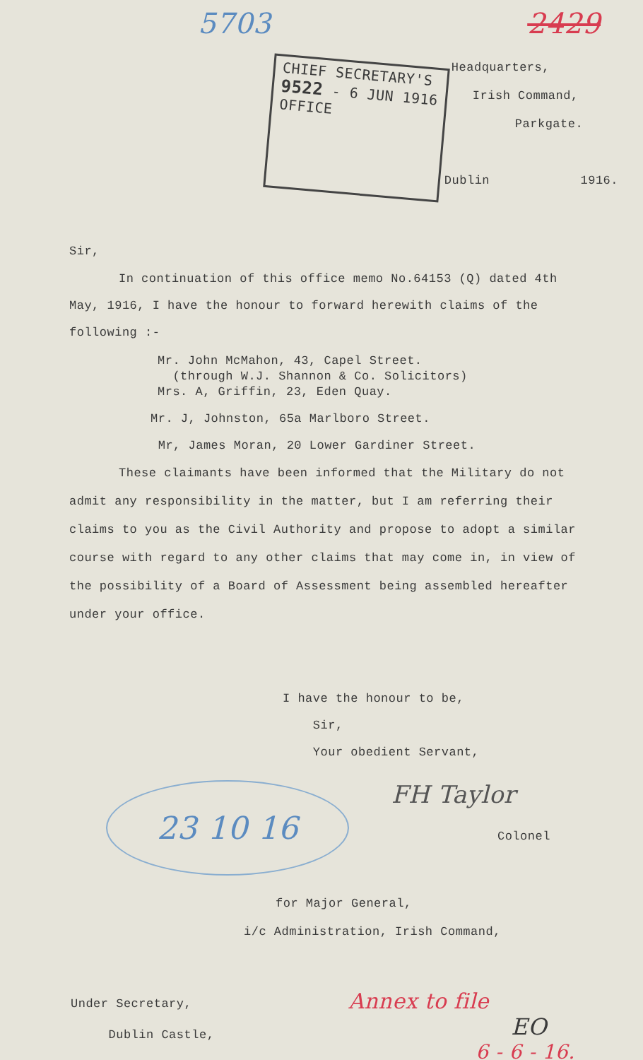5703 2429
CHIEF SECRETARY'S
9522 - 6 JUN 1916
OFFICE
Headquarters,
Irish Command,
Parkgate.
Dublin 1916.
Sir,
In continuation of this office memo No.64153 (Q) dated 4th May, 1916, I have the honour to forward herewith claims of the following :-
Mr. John McMahon, 43, Capel Street.
(through W.J. Shannon & Co. Solicitors)
Mrs. A, Griffin, 23, Eden Quay.
Mr. J, Johnston, 65a Marlboro Street.
Mr, James Moran, 20 Lower Gardiner Street.
These claimants have been informed that the Military do not admit any responsibility in the matter, but I am referring their claims to you as the Civil Authority and propose to adopt a similar course with regard to any other claims that may come in, in view of the possibility of a Board of Assessment being assembled hereafter under your office.
I have the honour to be,
Sir,
Your obedient Servant,
23 10 16
FH Taylor
Colonel
for Major General,
i/c Administration, Irish Command,
Under Secretary,
Dublin Castle,
Annex to file
EO
6 - 6 - 16.